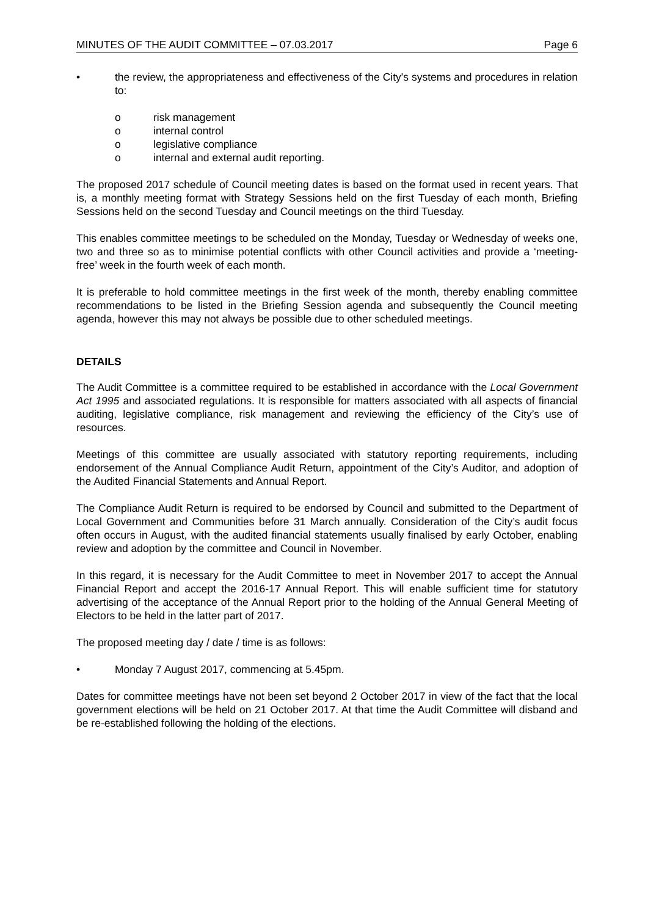MINUTES OF THE AUDIT COMMITTEE – 07.03.2017 Page 6
• the review, the appropriateness and effectiveness of the City's systems and procedures in relation to:
o risk management
o internal control
o legislative compliance
o internal and external audit reporting.
The proposed 2017 schedule of Council meeting dates is based on the format used in recent years. That is, a monthly meeting format with Strategy Sessions held on the first Tuesday of each month, Briefing Sessions held on the second Tuesday and Council meetings on the third Tuesday.
This enables committee meetings to be scheduled on the Monday, Tuesday or Wednesday of weeks one, two and three so as to minimise potential conflicts with other Council activities and provide a ‘meeting-free’ week in the fourth week of each month.
It is preferable to hold committee meetings in the first week of the month, thereby enabling committee recommendations to be listed in the Briefing Session agenda and subsequently the Council meeting agenda, however this may not always be possible due to other scheduled meetings.
DETAILS
The Audit Committee is a committee required to be established in accordance with the Local Government Act 1995 and associated regulations. It is responsible for matters associated with all aspects of financial auditing, legislative compliance, risk management and reviewing the efficiency of the City’s use of resources.
Meetings of this committee are usually associated with statutory reporting requirements, including endorsement of the Annual Compliance Audit Return, appointment of the City’s Auditor, and adoption of the Audited Financial Statements and Annual Report.
The Compliance Audit Return is required to be endorsed by Council and submitted to the Department of Local Government and Communities before 31 March annually. Consideration of the City’s audit focus often occurs in August, with the audited financial statements usually finalised by early October, enabling review and adoption by the committee and Council in November.
In this regard, it is necessary for the Audit Committee to meet in November 2017 to accept the Annual Financial Report and accept the 2016-17 Annual Report. This will enable sufficient time for statutory advertising of the acceptance of the Annual Report prior to the holding of the Annual General Meeting of Electors to be held in the latter part of 2017.
The proposed meeting day / date / time is as follows:
• Monday 7 August 2017, commencing at 5.45pm.
Dates for committee meetings have not been set beyond 2 October 2017 in view of the fact that the local government elections will be held on 21 October 2017. At that time the Audit Committee will disband and be re-established following the holding of the elections.